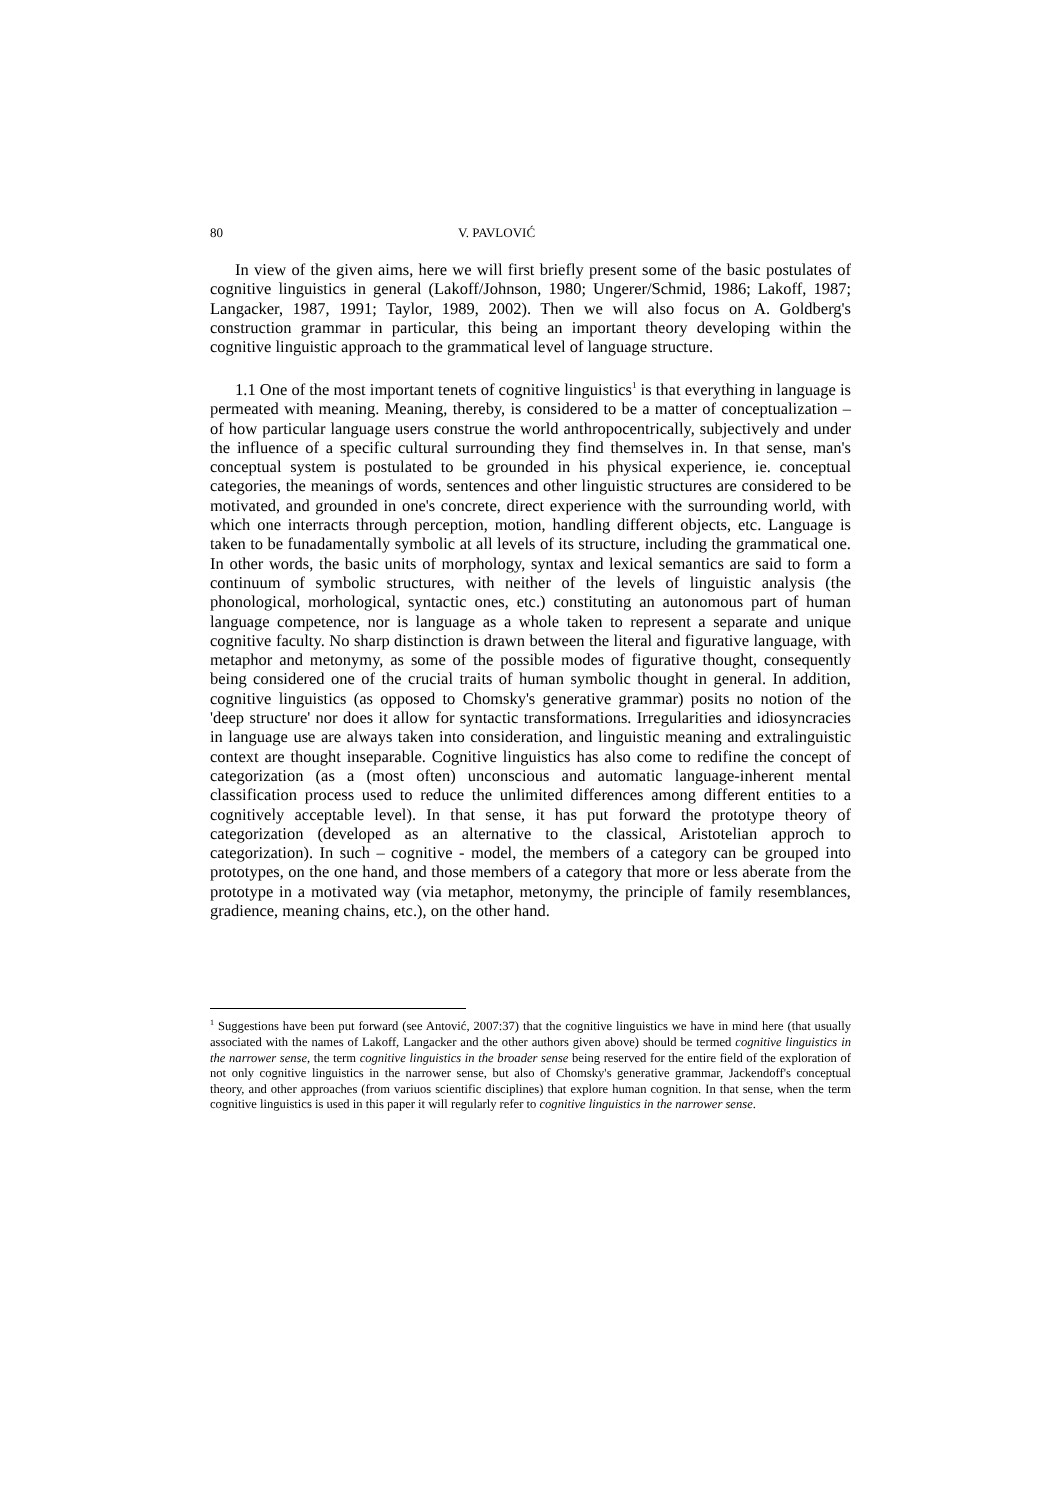80 V. PAVLOVIĆ
In view of the given aims, here we will first briefly present some of the basic postulates of cognitive linguistics in general (Lakoff/Johnson, 1980; Ungerer/Schmid, 1986; Lakoff, 1987; Langacker, 1987, 1991; Taylor, 1989, 2002). Then we will also focus on A. Goldberg's construction grammar in particular, this being an important theory developing within the cognitive linguistic approach to the grammatical level of language structure.
1.1 One of the most important tenets of cognitive linguistics<sup>1</sup> is that everything in language is permeated with meaning. Meaning, thereby, is considered to be a matter of conceptualization – of how particular language users construe the world anthropocentrically, subjectively and under the influence of a specific cultural surrounding they find themselves in. In that sense, man's conceptual system is postulated to be grounded in his physical experience, ie. conceptual categories, the meanings of words, sentences and other linguistic structures are considered to be motivated, and grounded in one's concrete, direct experience with the surrounding world, with which one interracts through perception, motion, handling different objects, etc. Language is taken to be funadamentally symbolic at all levels of its structure, including the grammatical one. In other words, the basic units of morphology, syntax and lexical semantics are said to form a continuum of symbolic structures, with neither of the levels of linguistic analysis (the phonological, morhological, syntactic ones, etc.) constituting an autonomous part of human language competence, nor is language as a whole taken to represent a separate and unique cognitive faculty. No sharp distinction is drawn between the literal and figurative language, with metaphor and metonymy, as some of the possible modes of figurative thought, consequently being considered one of the crucial traits of human symbolic thought in general. In addition, cognitive linguistics (as opposed to Chomsky's generative grammar) posits no notion of the 'deep structure' nor does it allow for syntactic transformations. Irregularities and idiosyncracies in language use are always taken into consideration, and linguistic meaning and extralinguistic context are thought inseparable. Cognitive linguistics has also come to redifine the concept of categorization (as a (most often) unconscious and automatic language-inherent mental classification process used to reduce the unlimited differences among different entities to a cognitively acceptable level). In that sense, it has put forward the prototype theory of categorization (developed as an alternative to the classical, Aristotelian approch to categorization). In such – cognitive - model, the members of a category can be grouped into prototypes, on the one hand, and those members of a category that more or less aberate from the prototype in a motivated way (via metaphor, metonymy, the principle of family resemblances, gradience, meaning chains, etc.), on the other hand.
<sup>1</sup> Suggestions have been put forward (see Antović, 2007:37) that the cognitive linguistics we have in mind here (that usually associated with the names of Lakoff, Langacker and the other authors given above) should be termed cognitive linguistics in the narrower sense, the term cognitive linguistics in the broader sense being reserved for the entire field of the exploration of not only cognitive linguistics in the narrower sense, but also of Chomsky's generative grammar, Jackendoff's conceptual theory, and other approaches (from variuos scientific disciplines) that explore human cognition. In that sense, when the term cognitive linguistics is used in this paper it will regularly refer to cognitive linguistics in the narrower sense.